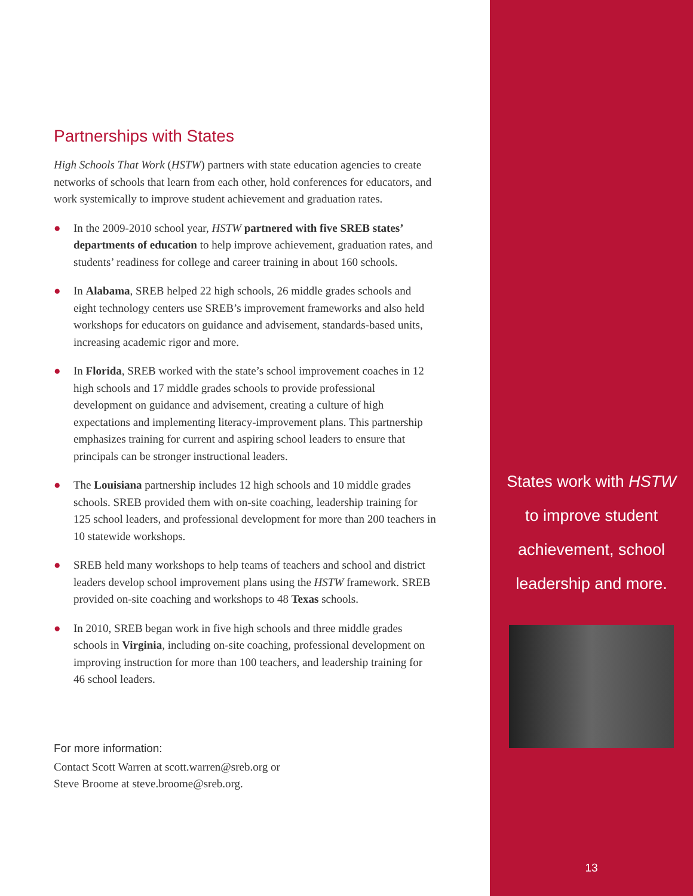Partnerships with States
High Schools That Work (HSTW) partners with state education agencies to create networks of schools that learn from each other, hold conferences for educators, and work systemically to improve student achievement and graduation rates.
● In the 2009-2010 school year, HSTW partnered with five SREB states’ departments of education to help improve achievement, graduation rates, and students’ readiness for college and career training in about 160 schools.
● In Alabama, SREB helped 22 high schools, 26 middle grades schools and eight technology centers use SREB’s improvement frameworks and also held workshops for educators on guidance and advisement, standards-based units, increasing academic rigor and more.
● In Florida, SREB worked with the state’s school improvement coaches in 12 high schools and 17 middle grades schools to provide professional development on guidance and advisement, creating a culture of high expectations and implementing literacy-improvement plans. This partnership emphasizes training for current and aspiring school leaders to ensure that principals can be stronger instructional leaders.
● The Louisiana partnership includes 12 high schools and 10 middle grades schools. SREB provided them with on-site coaching, leadership training for 125 school leaders, and professional development for more than 200 teachers in 10 statewide workshops.
● SREB held many workshops to help teams of teachers and school and district leaders develop school improvement plans using the HSTW framework. SREB provided on-site coaching and workshops to 48 Texas schools.
● In 2010, SREB began work in five high schools and three middle grades schools in Virginia, including on-site coaching, professional development on improving instruction for more than 100 teachers, and leadership training for 46 school leaders.
For more information:
Contact Scott Warren at scott.warren@sreb.org or
Steve Broome at steve.broome@sreb.org.
States work with HSTW
to improve student
achievement, school
leadership and more.
13